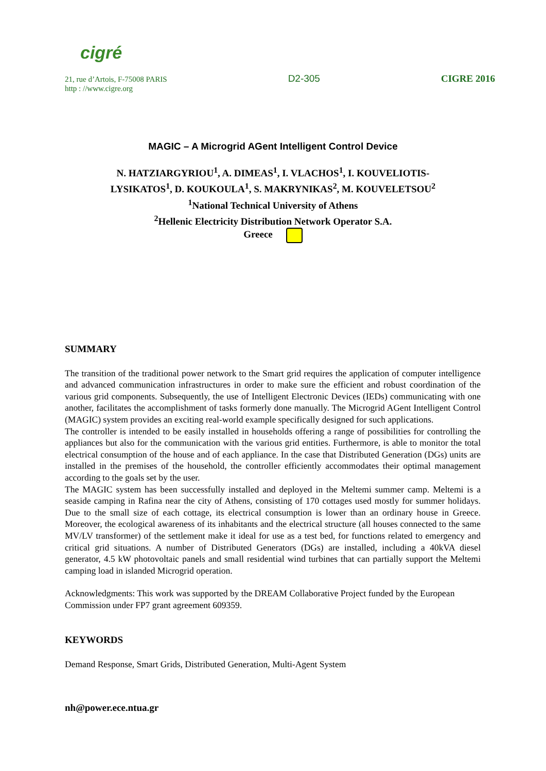cigré
21, rue d’Artois, F-75008 PARIS D2-305 CIGRE 2016
http : //www.cigre.org
MAGIC – A Microgrid AGent Intelligent Control Device
N. HATZIARGYRIOU<sup>1</sup>, A. DIMEAS<sup>1</sup>, I. VLACHOS<sup>1</sup>, I. KOUVELIOTIS-
LYSIKATOS<sup>1</sup>, D. KOUKOULA<sup>1</sup>, S. MAKRYNIKAS<sup>2</sup>, M. KOUVELETSOU<sup>2</sup>
<sup>1</sup> National Technical University of Athens
<sup>2</sup> Hellenic Electricity Distribution Network Operator S.A.
Greece
SUMMARY
The transition of the traditional power network to the Smart grid requires the application of computer intelligence and advanced communication infrastructures in order to make sure the efficient and robust coordination of the various grid components. Subsequently, the use of Intelligent Electronic Devices (IEDs) communicating with one another, facilitates the accomplishment of tasks formerly done manually. The Microgrid AGent Intelligent Control (MAGIC) system provides an exciting real-world example specifically designed for such applications.
The controller is intended to be easily installed in households offering a range of possibilities for controlling the appliances but also for the communication with the various grid entities. Furthermore, is able to monitor the total electrical consumption of the house and of each appliance. In the case that Distributed Generation (DGs) units are installed in the premises of the household, the controller efficiently accommodates their optimal management according to the goals set by the user.
The MAGIC system has been successfully installed and deployed in the Meltemi summer camp. Meltemi is a seaside camping in Rafina near the city of Athens, consisting of 170 cottages used mostly for summer holidays. Due to the small size of each cottage, its electrical consumption is lower than an ordinary house in Greece. Moreover, the ecological awareness of its inhabitants and the electrical structure (all houses connected to the same MV/LV transformer) of the settlement make it ideal for use as a test bed, for functions related to emergency and critical grid situations. A number of Distributed Generators (DGs) are installed, including a 40kVA diesel generator, 4.5 kW photovoltaic panels and small residential wind turbines that can partially support the Meltemi camping load in islanded Microgrid operation.
Acknowledgments: This work was supported by the DREAM Collaborative Project funded by the European Commission under FP7 grant agreement 609359.
KEYWORDS
Demand Response, Smart Grids, Distributed Generation, Multi-Agent System
nh@power.ece.ntua.gr